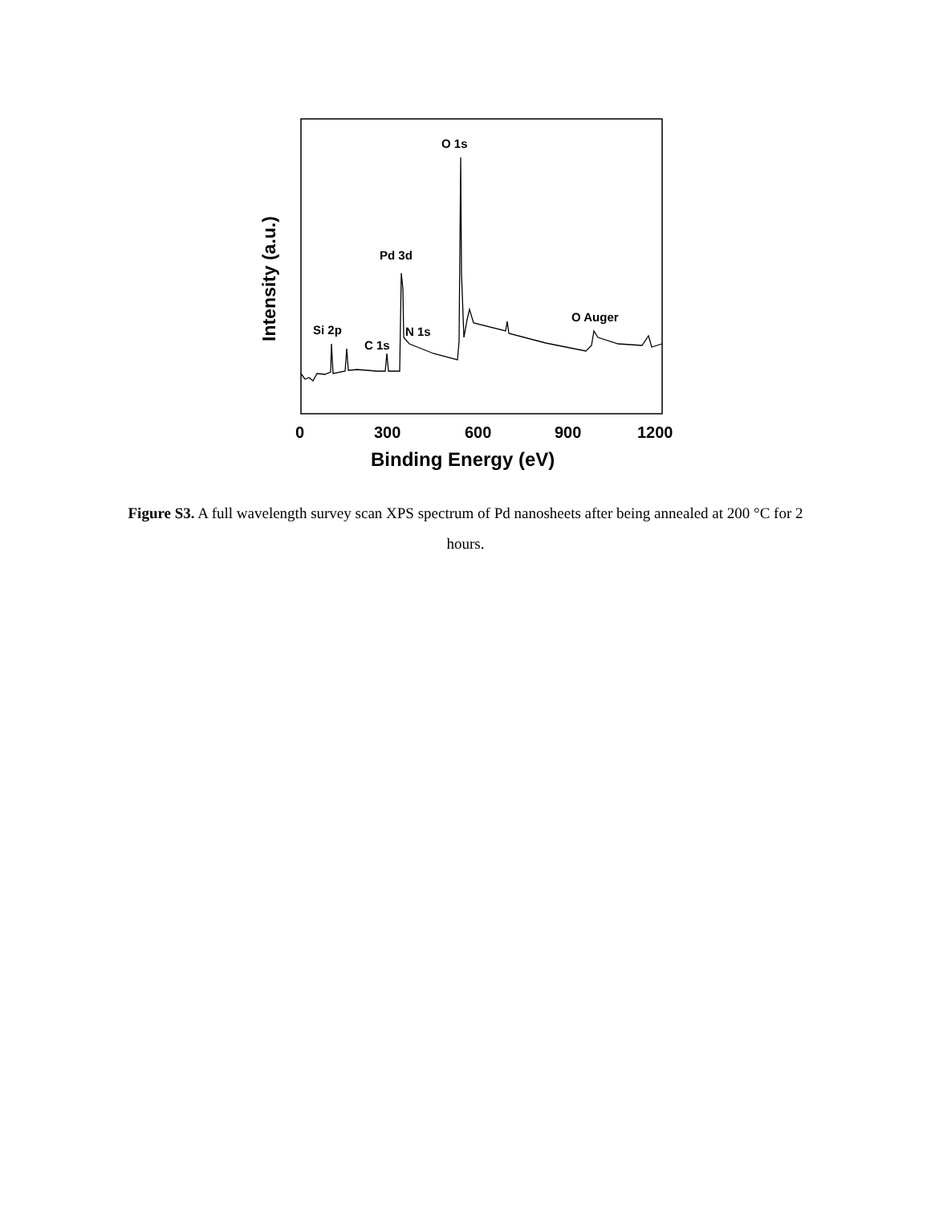O 1s
Pd 3d
Si 2p
N 1s
C 1s
O Auger
0
300
600
900
1200
Binding Energy (eV)
Intensity (a.u.)
Figure S3. A full wavelength survey scan XPS spectrum of Pd nanosheets after being annealed at 200 °C for 2 hours.